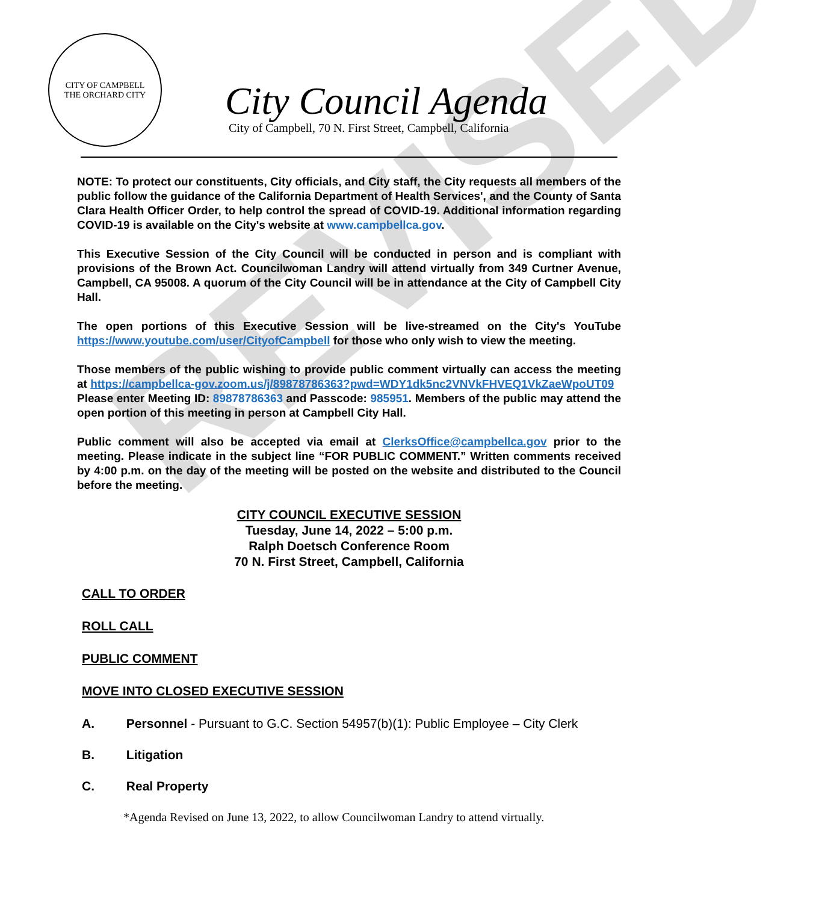REVISED
CITY OF CAMPBELL
THE ORCHARD CITY
City Council Agenda
City of Campbell, 70 N. First Street, Campbell, California
NOTE: To protect our constituents, City officials, and City staff, the City requests all members of the public follow the guidance of the California Department of Health Services', and the County of Santa Clara Health Officer Order, to help control the spread of COVID-19. Additional information regarding COVID-19 is available on the City's website at www.campbellca.gov.
This Executive Session of the City Council will be conducted in person and is compliant with provisions of the Brown Act. Councilwoman Landry will attend virtually from 349 Curtner Avenue, Campbell, CA 95008. A quorum of the City Council will be in attendance at the City of Campbell City Hall.
The open portions of this Executive Session will be live-streamed on the City's YouTube https://www.youtube.com/user/CityofCampbell for those who only wish to view the meeting.
Those members of the public wishing to provide public comment virtually can access the meeting at https://campbellca-gov.zoom.us/j/89878786363?pwd=WDY1dk5nc2VNVkFHVEQ1VkZaeWpoUT09
Please enter Meeting ID: 89878786363 and Passcode: 985951. Members of the public may attend the open portion of this meeting in person at Campbell City Hall.
Public comment will also be accepted via email at ClerksOffice@campbellca.gov prior to the meeting. Please indicate in the subject line “FOR PUBLIC COMMENT.” Written comments received by 4:00 p.m. on the day of the meeting will be posted on the website and distributed to the Council before the meeting.
CITY COUNCIL EXECUTIVE SESSION
Tuesday, June 14, 2022 – 5:00 p.m.
Ralph Doetsch Conference Room
70 N. First Street, Campbell, California
CALL TO ORDER
ROLL CALL
PUBLIC COMMENT
MOVE INTO CLOSED EXECUTIVE SESSION
A. Personnel - Pursuant to G.C. Section 54957(b)(1): Public Employee – City Clerk
B. Litigation
C. Real Property
*Agenda Revised on June 13, 2022, to allow Councilwoman Landry to attend virtually.